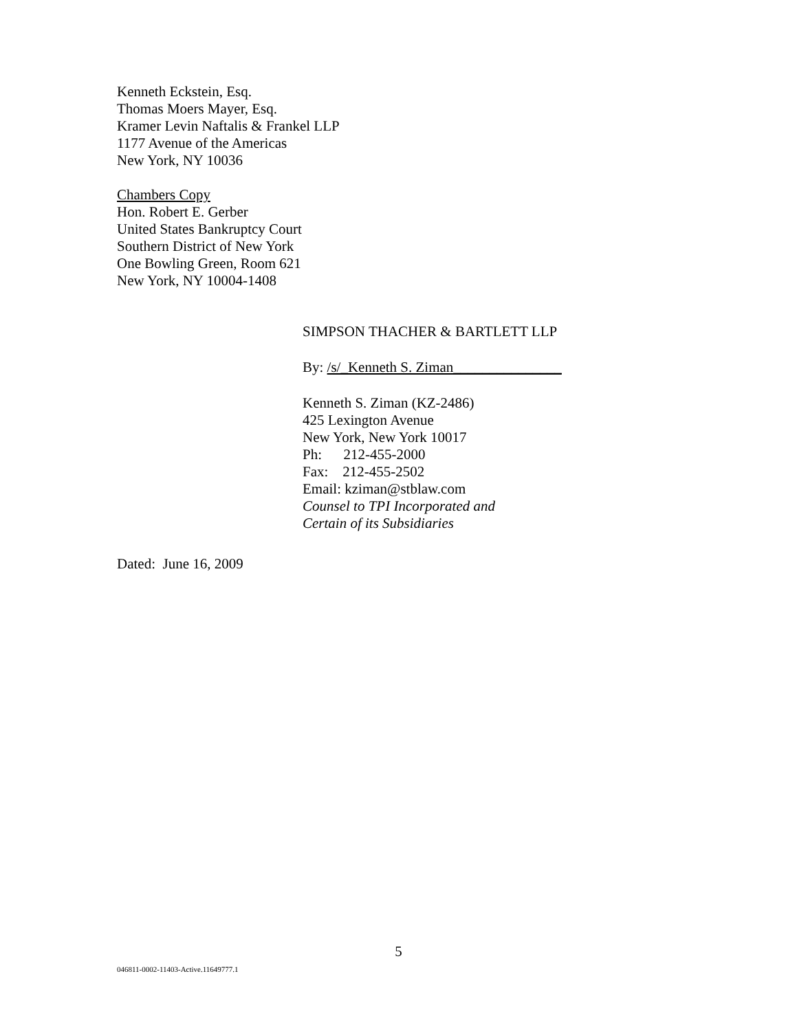Kenneth Eckstein, Esq.
Thomas Moers Mayer, Esq.
Kramer Levin Naftalis & Frankel LLP
1177 Avenue of the Americas
New York, NY 10036
Chambers Copy
Hon. Robert E. Gerber
United States Bankruptcy Court
Southern District of New York
One Bowling Green, Room 621
New York, NY 10004-1408
SIMPSON THACHER & BARTLETT LLP
By: /s/_Kenneth S. Ziman_______________
Kenneth S. Ziman (KZ-2486)
425 Lexington Avenue
New York, New York 10017
Ph: 212-455-2000
Fax: 212-455-2502
Email: kziman@stblaw.com
Counsel to TPI Incorporated and
Certain of its Subsidiaries
Dated: June 16, 2009
5
046811-0002-11403-Active.11649777.1